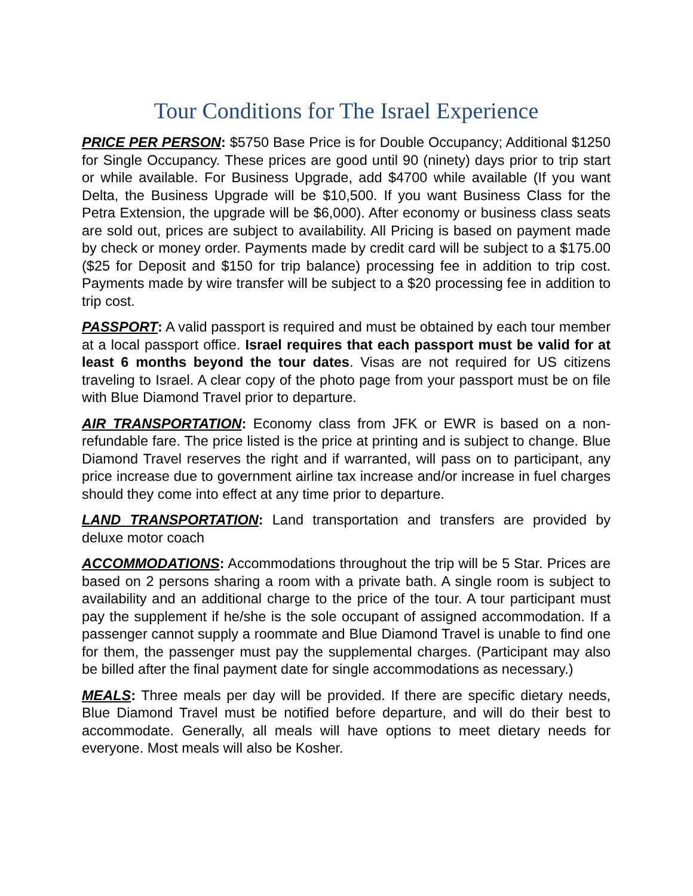Tour Conditions for The Israel Experience
PRICE PER PERSON: $5750 Base Price is for Double Occupancy; Additional $1250 for Single Occupancy. These prices are good until 90 (ninety) days prior to trip start or while available. For Business Upgrade, add $4700 while available (If you want Delta, the Business Upgrade will be $10,500. If you want Business Class for the Petra Extension, the upgrade will be $6,000). After economy or business class seats are sold out, prices are subject to availability. All Pricing is based on payment made by check or money order. Payments made by credit card will be subject to a $175.00 ($25 for Deposit and $150 for trip balance) processing fee in addition to trip cost. Payments made by wire transfer will be subject to a $20 processing fee in addition to trip cost.
PASSPORT: A valid passport is required and must be obtained by each tour member at a local passport office. Israel requires that each passport must be valid for at least 6 months beyond the tour dates. Visas are not required for US citizens traveling to Israel. A clear copy of the photo page from your passport must be on file with Blue Diamond Travel prior to departure.
AIR TRANSPORTATION: Economy class from JFK or EWR is based on a non-refundable fare. The price listed is the price at printing and is subject to change. Blue Diamond Travel reserves the right and if warranted, will pass on to participant, any price increase due to government airline tax increase and/or increase in fuel charges should they come into effect at any time prior to departure.
LAND TRANSPORTATION: Land transportation and transfers are provided by deluxe motor coach
ACCOMMODATIONS: Accommodations throughout the trip will be 5 Star. Prices are based on 2 persons sharing a room with a private bath. A single room is subject to availability and an additional charge to the price of the tour. A tour participant must pay the supplement if he/she is the sole occupant of assigned accommodation. If a passenger cannot supply a roommate and Blue Diamond Travel is unable to find one for them, the passenger must pay the supplemental charges. (Participant may also be billed after the final payment date for single accommodations as necessary.)
MEALS: Three meals per day will be provided. If there are specific dietary needs, Blue Diamond Travel must be notified before departure, and will do their best to accommodate. Generally, all meals will have options to meet dietary needs for everyone. Most meals will also be Kosher.